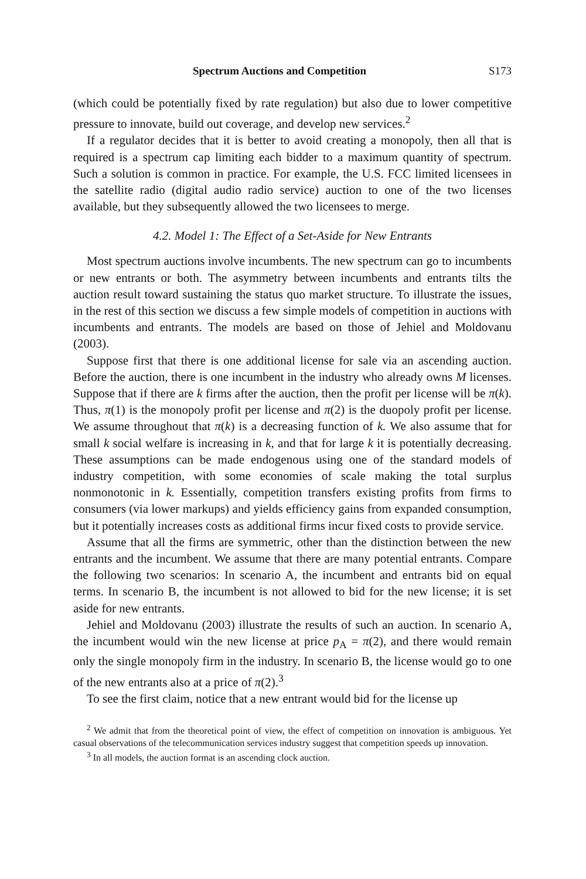Spectrum Auctions and Competition S173
(which could be potentially fixed by rate regulation) but also due to lower competitive pressure to innovate, build out coverage, and develop new services.<sup>2</sup>
If a regulator decides that it is better to avoid creating a monopoly, then all that is required is a spectrum cap limiting each bidder to a maximum quantity of spectrum. Such a solution is common in practice. For example, the U.S. FCC limited licensees in the satellite radio (digital audio radio service) auction to one of the two licenses available, but they subsequently allowed the two licensees to merge.
4.2. Model 1: The Effect of a Set-Aside for New Entrants
Most spectrum auctions involve incumbents. The new spectrum can go to incumbents or new entrants or both. The asymmetry between incumbents and entrants tilts the auction result toward sustaining the status quo market structure. To illustrate the issues, in the rest of this section we discuss a few simple models of competition in auctions with incumbents and entrants. The models are based on those of Jehiel and Moldovanu (2003).
Suppose first that there is one additional license for sale via an ascending auction. Before the auction, there is one incumbent in the industry who already owns M licenses. Suppose that if there are k firms after the auction, then the profit per license will be π(k). Thus, π(1) is the monopoly profit per license and π(2) is the duopoly profit per license. We assume throughout that π(k) is a decreasing function of k. We also assume that for small k social welfare is increasing in k, and that for large k it is potentially decreasing. These assumptions can be made endogenous using one of the standard models of industry competition, with some economies of scale making the total surplus nonmonotonic in k. Essentially, competition transfers existing profits from firms to consumers (via lower markups) and yields efficiency gains from expanded consumption, but it potentially increases costs as additional firms incur fixed costs to provide service.
Assume that all the firms are symmetric, other than the distinction between the new entrants and the incumbent. We assume that there are many potential entrants. Compare the following two scenarios: In scenario A, the incumbent and entrants bid on equal terms. In scenario B, the incumbent is not allowed to bid for the new license; it is set aside for new entrants.
Jehiel and Moldovanu (2003) illustrate the results of such an auction. In scenario A, the incumbent would win the new license at price p<sub>A</sub> = π(2), and there would remain only the single monopoly firm in the industry. In scenario B, the license would go to one of the new entrants also at a price of π(2).<sup>3</sup>
To see the first claim, notice that a new entrant would bid for the license up
<sup>2</sup> We admit that from the theoretical point of view, the effect of competition on innovation is ambiguous. Yet casual observations of the telecommunication services industry suggest that competition speeds up innovation.
<sup>3</sup> In all models, the auction format is an ascending clock auction.